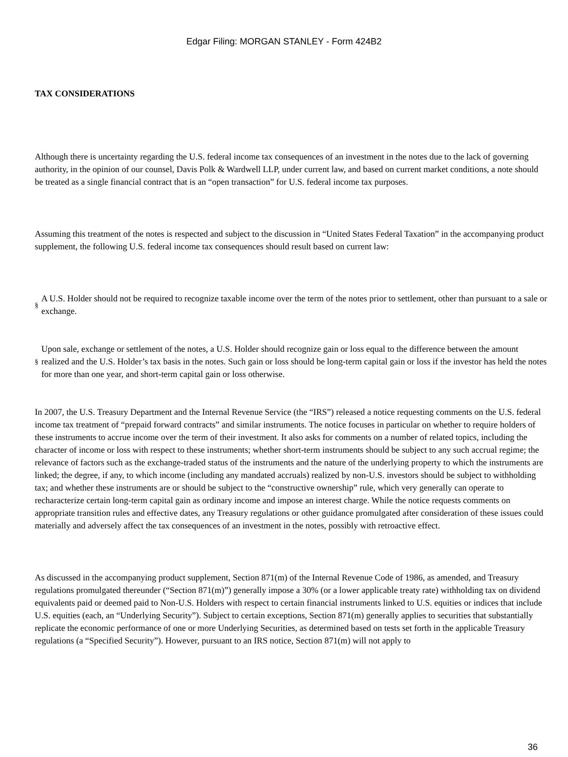Edgar Filing: MORGAN STANLEY - Form 424B2
TAX CONSIDERATIONS
Although there is uncertainty regarding the U.S. federal income tax consequences of an investment in the notes due to the lack of governing authority, in the opinion of our counsel, Davis Polk & Wardwell LLP, under current law, and based on current market conditions, a note should be treated as a single financial contract that is an “open transaction” for U.S. federal income tax purposes.
Assuming this treatment of the notes is respected and subject to the discussion in “United States Federal Taxation” in the accompanying product supplement, the following U.S. federal income tax consequences should result based on current law:
§
A U.S. Holder should not be required to recognize taxable income over the term of the notes prior to settlement, other than pursuant to a sale or exchange.
§
Upon sale, exchange or settlement of the notes, a U.S. Holder should recognize gain or loss equal to the difference between the amount realized and the U.S. Holder’s tax basis in the notes. Such gain or loss should be long-term capital gain or loss if the investor has held the notes for more than one year, and short-term capital gain or loss otherwise.
In 2007, the U.S. Treasury Department and the Internal Revenue Service (the “IRS”) released a notice requesting comments on the U.S. federal income tax treatment of “prepaid forward contracts” and similar instruments. The notice focuses in particular on whether to require holders of these instruments to accrue income over the term of their investment. It also asks for comments on a number of related topics, including the character of income or loss with respect to these instruments; whether short-term instruments should be subject to any such accrual regime; the relevance of factors such as the exchange-traded status of the instruments and the nature of the underlying property to which the instruments are linked; the degree, if any, to which income (including any mandated accruals) realized by non-U.S. investors should be subject to withholding tax; and whether these instruments are or should be subject to the “constructive ownership” rule, which very generally can operate to recharacterize certain long-term capital gain as ordinary income and impose an interest charge. While the notice requests comments on appropriate transition rules and effective dates, any Treasury regulations or other guidance promulgated after consideration of these issues could materially and adversely affect the tax consequences of an investment in the notes, possibly with retroactive effect.
As discussed in the accompanying product supplement, Section 871(m) of the Internal Revenue Code of 1986, as amended, and Treasury regulations promulgated thereunder (“Section 871(m)”) generally impose a 30% (or a lower applicable treaty rate) withholding tax on dividend equivalents paid or deemed paid to Non-U.S. Holders with respect to certain financial instruments linked to U.S. equities or indices that include U.S. equities (each, an “Underlying Security”). Subject to certain exceptions, Section 871(m) generally applies to securities that substantially replicate the economic performance of one or more Underlying Securities, as determined based on tests set forth in the applicable Treasury regulations (a “Specified Security”). However, pursuant to an IRS notice, Section 871(m) will not apply to
36